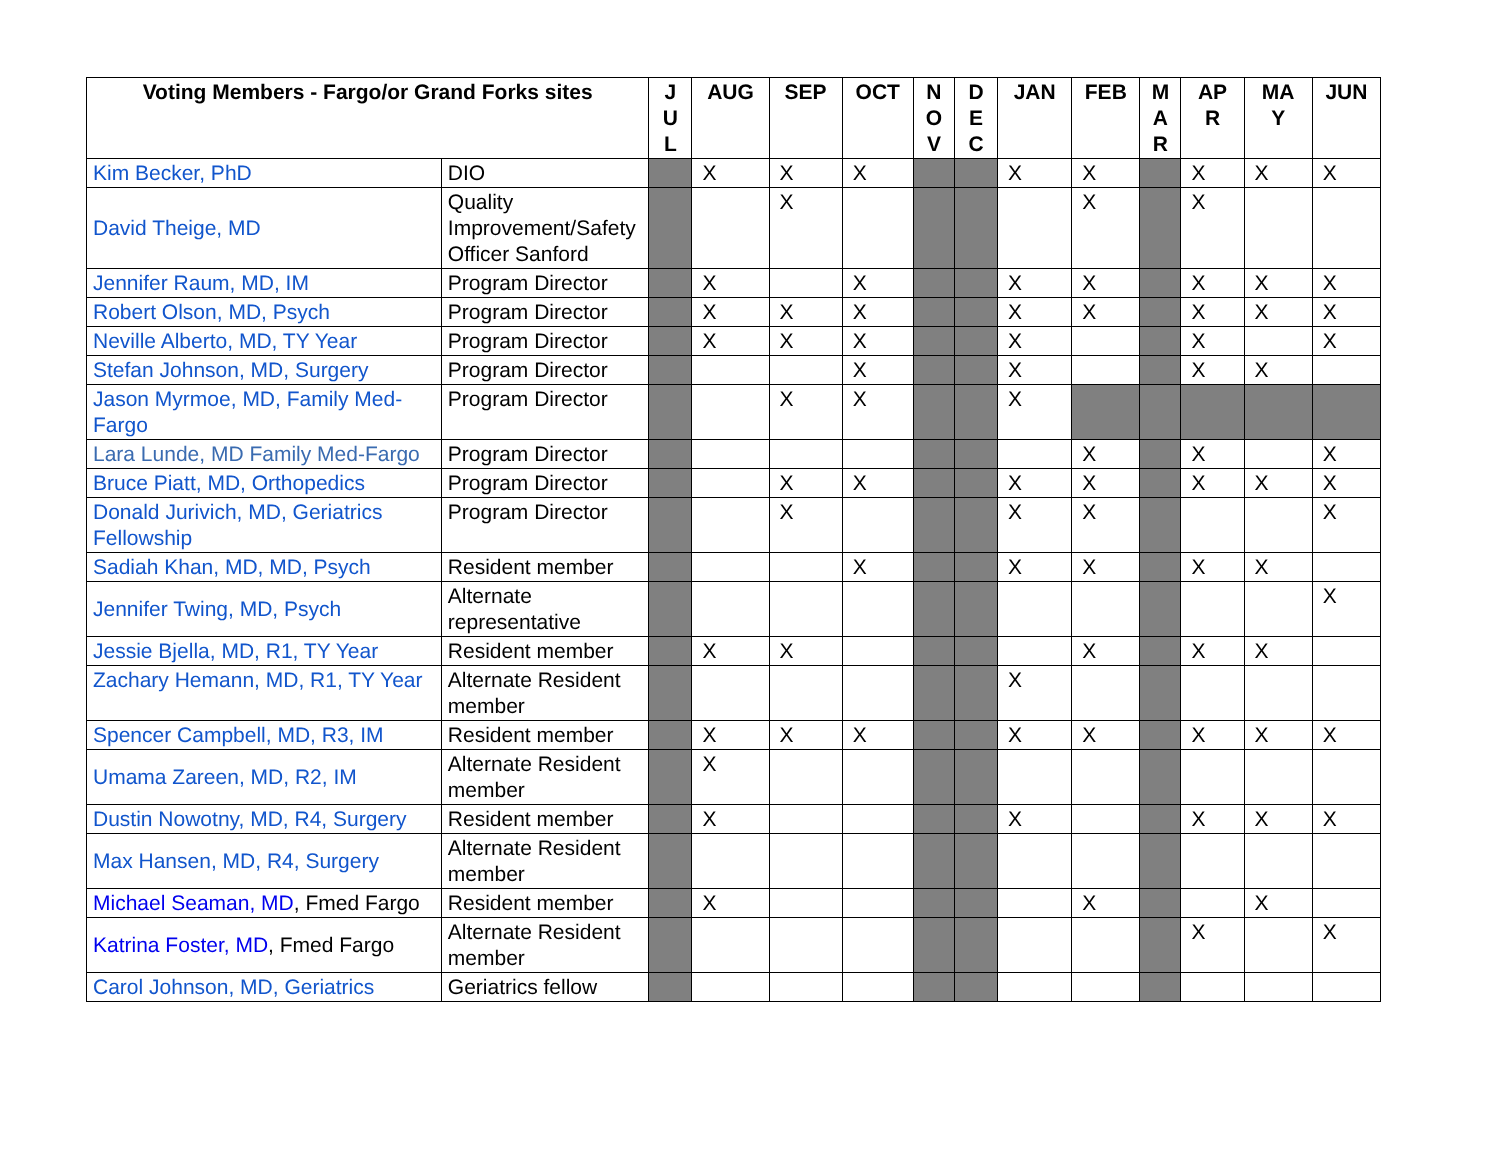| Voting Members - Fargo/or Grand Forks sites | | J U L | AUG | SEP | OCT | N O V | D E C | JAN | FEB | M A R | AP R | MA Y | JUN |
| --- | --- | --- | --- | --- | --- | --- | --- | --- | --- | --- | --- | --- | --- |
| Kim Becker, PhD | DIO | | X | X | X | | | X | X | | X | X | X |
| David Theige, MD | Quality Improvement/Safety Officer Sanford | | | X | | | | | X | | X | | |
| Jennifer Raum, MD, IM | Program Director | | X | | X | | | X | X | | X | X | X |
| Robert Olson, MD, Psych | Program Director | | X | X | X | | | X | X | | X | X | X |
| Neville Alberto, MD, TY Year | Program Director | | X | X | X | | | X | | | X | | X |
| Stefan Johnson, MD, Surgery | Program Director | | | | X | | | X | | | X | X | |
| Jason Myrmoe, MD, Family Med-Fargo | Program Director | | | X | X | | | X | | | | | |
| Lara Lunde, MD Family Med-Fargo | Program Director | | | | | | | | X | | X | | X |
| Bruce Piatt, MD, Orthopedics | Program Director | | | X | X | | | X | X | | X | X | X |
| Donald Jurivich, MD, Geriatrics Fellowship | Program Director | | | X | | | | X | X | | | | X |
| Sadiah Khan, MD, MD, Psych | Resident member | | | | X | | | X | X | | X | X | |
| Jennifer Twing, MD, Psych | Alternate representative | | | | | | | | | | | | X |
| Jessie Bjella, MD, R1, TY Year | Resident member | | X | X | | | | | X | | X | X | |
| Zachary Hemann, MD, R1, TY Year | Alternate Resident member | | | | | | | X | | | | | |
| Spencer Campbell, MD, R3, IM | Resident member | | X | X | X | | | X | X | | X | X | X |
| Umama Zareen, MD, R2, IM | Alternate Resident member | | X | | | | | | | | | | |
| Dustin Nowotny, MD, R4, Surgery | Resident member | | X | | | | | X | | | X | X | X |
| Max Hansen, MD, R4, Surgery | Alternate Resident member | | | | | | | | | | | | |
| Michael Seaman, MD , Fmed Fargo | Resident member | | X | | | | | | X | | | X | |
| Katrina Foster, MD , Fmed Fargo | Alternate Resident member | | | | | | | | | | X | | X |
| Carol Johnson, MD, Geriatrics | Geriatrics fellow | | | | | | | | | | | | |